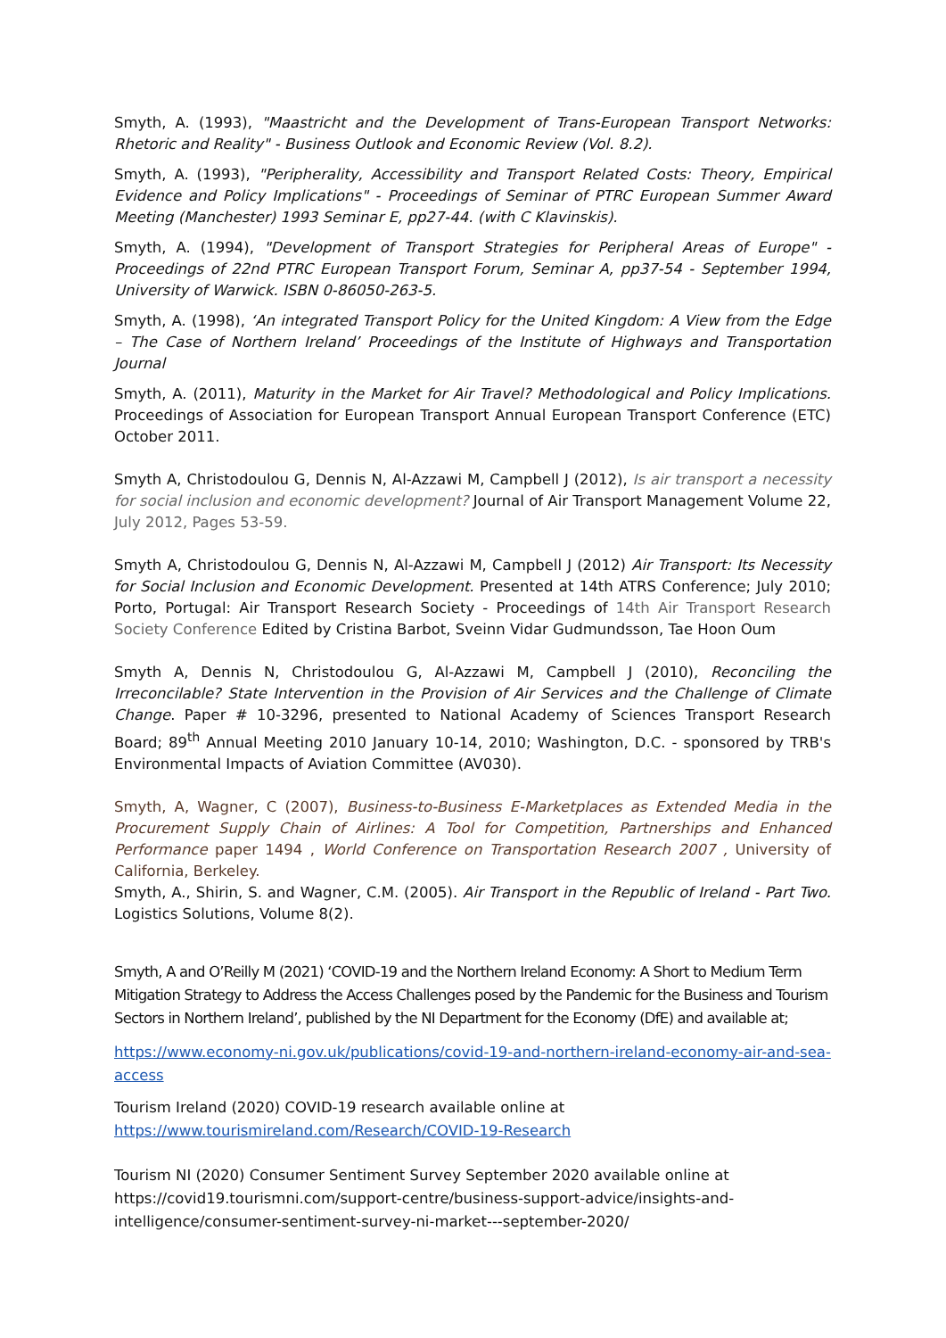Smyth, A. (1993), "Maastricht and the Development of Trans-European Transport Networks: Rhetoric and Reality" - Business Outlook and Economic Review (Vol. 8.2).
Smyth, A. (1993), "Peripherality, Accessibility and Transport Related Costs: Theory, Empirical Evidence and Policy Implications" - Proceedings of Seminar of PTRC European Summer Award Meeting (Manchester) 1993 Seminar E, pp27-44. (with C Klavinskis).
Smyth, A. (1994), "Development of Transport Strategies for Peripheral Areas of Europe" - Proceedings of 22nd PTRC European Transport Forum, Seminar A, pp37-54 - September 1994, University of Warwick. ISBN 0-86050-263-5.
Smyth, A. (1998), ‘An integrated Transport Policy for the United Kingdom: A View from the Edge – The Case of Northern Ireland’ Proceedings of the Institute of Highways and Transportation Journal
Smyth, A. (2011), Maturity in the Market for Air Travel? Methodological and Policy Implications. Proceedings of Association for European Transport Annual European Transport Conference (ETC) October 2011.
Smyth A, Christodoulou G, Dennis N, Al-Azzawi M, Campbell J (2012), Is air transport a necessity for social inclusion and economic development? Journal of Air Transport Management Volume 22, July 2012, Pages 53-59.
Smyth A, Christodoulou G, Dennis N, Al-Azzawi M, Campbell J (2012) Air Transport: Its Necessity for Social Inclusion and Economic Development. Presented at 14th ATRS Conference; July 2010; Porto, Portugal: Air Transport Research Society - Proceedings of 14th Air Transport Research Society Conference Edited by Cristina Barbot, Sveinn Vidar Gudmundsson, Tae Hoon Oum
Smyth A, Dennis N, Christodoulou G, Al-Azzawi M, Campbell J (2010), Reconciling the Irreconcilable? State Intervention in the Provision of Air Services and the Challenge of Climate Change. Paper # 10-3296, presented to National Academy of Sciences Transport Research Board; 89<sup>th</sup> Annual Meeting 2010 January 10-14, 2010; Washington, D.C. - sponsored by TRB's Environmental Impacts of Aviation Committee (AV030).
Smyth, A, Wagner, C (2007), Business-to-Business E-Marketplaces as Extended Media in the Procurement Supply Chain of Airlines: A Tool for Competition, Partnerships and Enhanced Performance paper 1494 , World Conference on Transportation Research 2007 , University of California, Berkeley.
Smyth, A., Shirin, S. and Wagner, C.M. (2005). Air Transport in the Republic of Ireland - Part Two. Logistics Solutions, Volume 8(2).
Smyth, A and O’Reilly M (2021) ‘COVID-19 and the Northern Ireland Economy: A Short to Medium Term Mitigation Strategy to Address the Access Challenges posed by the Pandemic for the Business and Tourism Sectors in Northern Ireland’, published by the NI Department for the Economy (DfE) and available at;
https://www.economy-ni.gov.uk/publications/covid-19-and-northern-ireland-economy-air-and-sea-access
Tourism Ireland (2020) COVID-19 research available online at
https://www.tourismireland.com/Research/COVID-19-Research
Tourism NI (2020) Consumer Sentiment Survey September 2020 available online at https://covid19.tourismni.com/support-centre/business-support-advice/insights-and-intelligence/consumer-sentiment-survey-ni-market---september-2020/